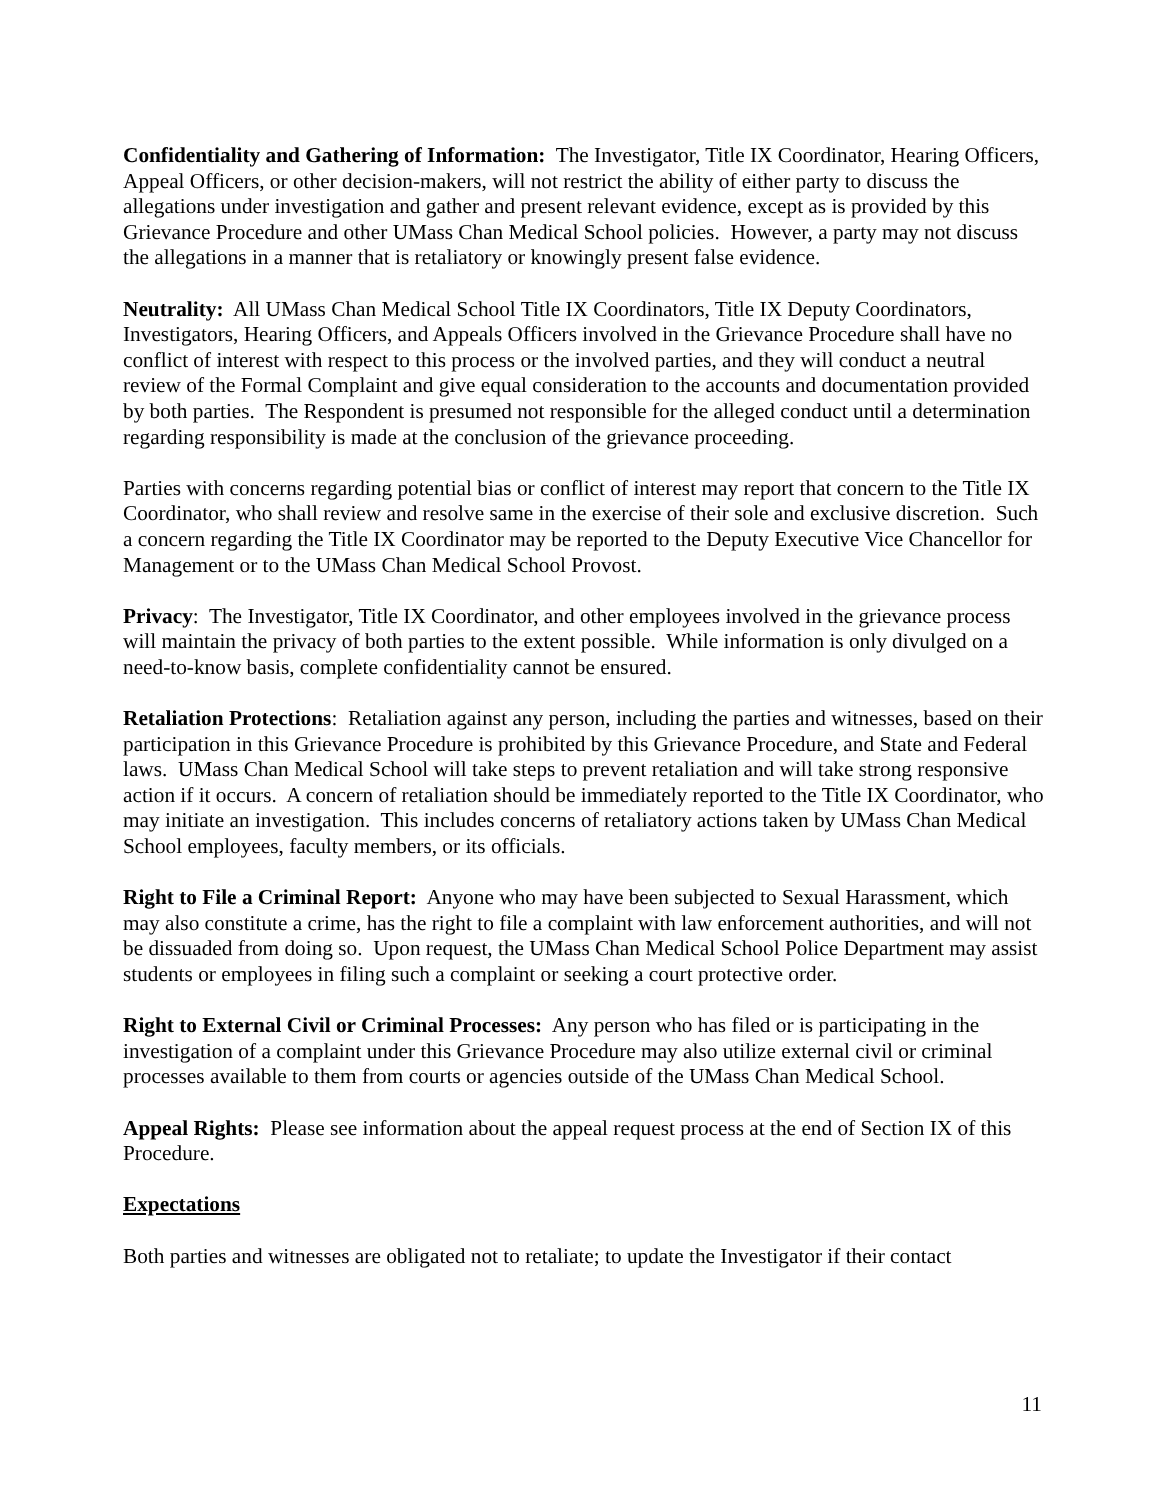Confidentiality and Gathering of Information: The Investigator, Title IX Coordinator, Hearing Officers, Appeal Officers, or other decision-makers, will not restrict the ability of either party to discuss the allegations under investigation and gather and present relevant evidence, except as is provided by this Grievance Procedure and other UMass Chan Medical School policies. However, a party may not discuss the allegations in a manner that is retaliatory or knowingly present false evidence.
Neutrality: All UMass Chan Medical School Title IX Coordinators, Title IX Deputy Coordinators, Investigators, Hearing Officers, and Appeals Officers involved in the Grievance Procedure shall have no conflict of interest with respect to this process or the involved parties, and they will conduct a neutral review of the Formal Complaint and give equal consideration to the accounts and documentation provided by both parties. The Respondent is presumed not responsible for the alleged conduct until a determination regarding responsibility is made at the conclusion of the grievance proceeding.
Parties with concerns regarding potential bias or conflict of interest may report that concern to the Title IX Coordinator, who shall review and resolve same in the exercise of their sole and exclusive discretion. Such a concern regarding the Title IX Coordinator may be reported to the Deputy Executive Vice Chancellor for Management or to the UMass Chan Medical School Provost.
Privacy: The Investigator, Title IX Coordinator, and other employees involved in the grievance process will maintain the privacy of both parties to the extent possible. While information is only divulged on a need-to-know basis, complete confidentiality cannot be ensured.
Retaliation Protections: Retaliation against any person, including the parties and witnesses, based on their participation in this Grievance Procedure is prohibited by this Grievance Procedure, and State and Federal laws. UMass Chan Medical School will take steps to prevent retaliation and will take strong responsive action if it occurs. A concern of retaliation should be immediately reported to the Title IX Coordinator, who may initiate an investigation. This includes concerns of retaliatory actions taken by UMass Chan Medical School employees, faculty members, or its officials.
Right to File a Criminal Report: Anyone who may have been subjected to Sexual Harassment, which may also constitute a crime, has the right to file a complaint with law enforcement authorities, and will not be dissuaded from doing so. Upon request, the UMass Chan Medical School Police Department may assist students or employees in filing such a complaint or seeking a court protective order.
Right to External Civil or Criminal Processes: Any person who has filed or is participating in the investigation of a complaint under this Grievance Procedure may also utilize external civil or criminal processes available to them from courts or agencies outside of the UMass Chan Medical School.
Appeal Rights: Please see information about the appeal request process at the end of Section IX of this Procedure.
Expectations
Both parties and witnesses are obligated not to retaliate; to update the Investigator if their contact
11